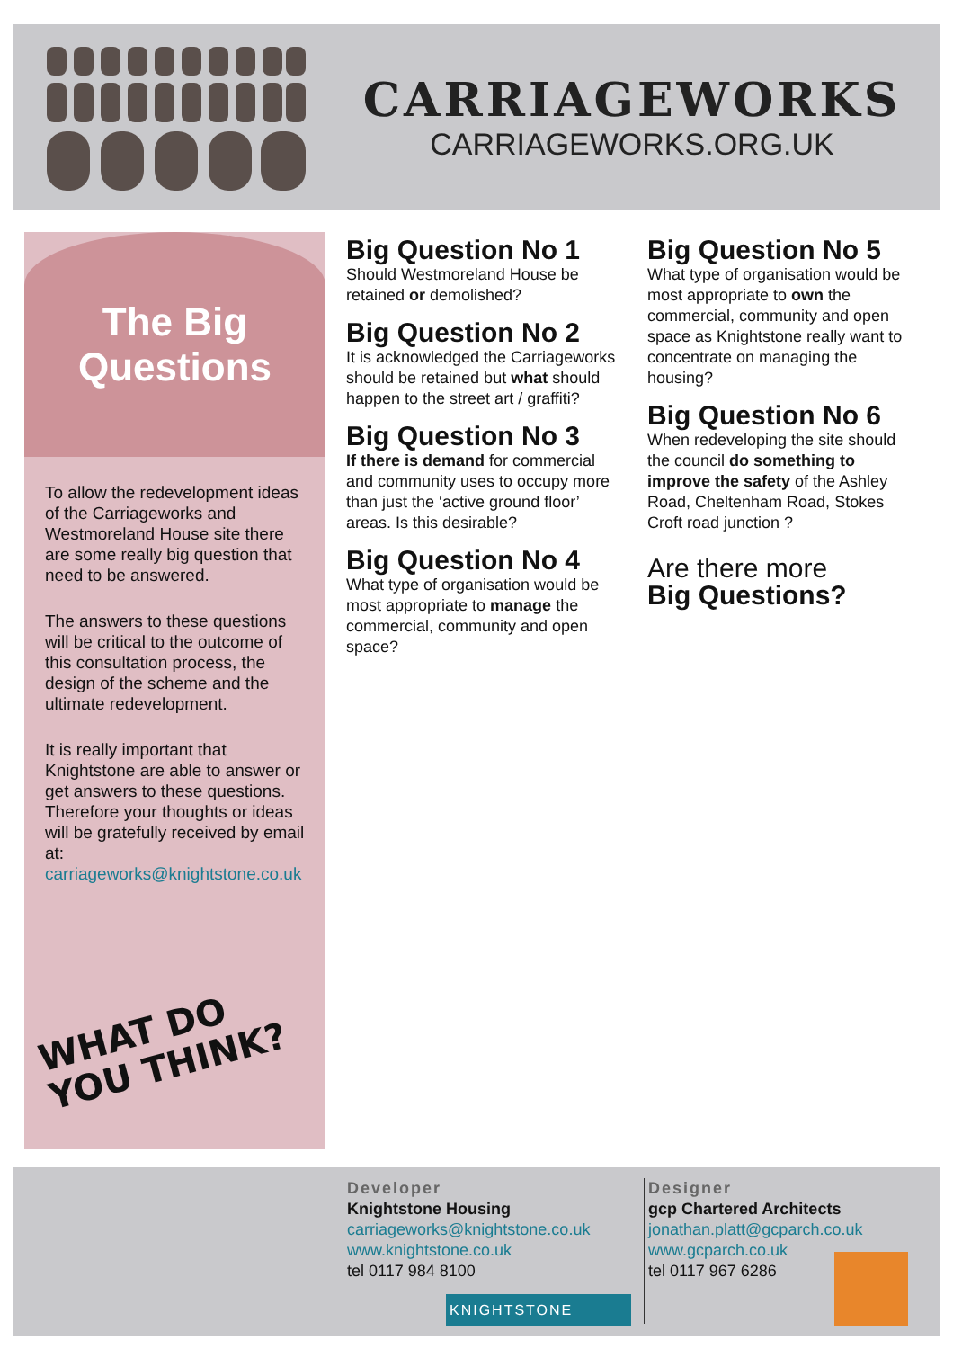CARRIAGEWORKS
CARRIAGEWORKS.ORG.UK
The Big
Questions
To allow the redevelopment ideas of the Carriageworks and Westmoreland House site there are some really big question that need to be answered.
The answers to these questions will be critical to the outcome of this consultation process, the design of the scheme and the ultimate redevelopment.
It is really important that Knightstone are able to answer or get answers to these questions. Therefore your thoughts or ideas will be gratefully received by email at: carriageworks@knightstone.co.uk
WHAT DO
YOU THINK?
Big Question No 1
Should Westmoreland House be retained or demolished?
Big Question No 2
It is acknowledged the Carriageworks should be retained but what should happen to the street art / graffiti?
Big Question No 3
If there is demand for commercial and community uses to occupy more than just the ‘active ground floor’ areas. Is this desirable?
Big Question No 4
What type of organisation would be most appropriate to manage the commercial, community and open space?
Big Question No 5
What type of organisation would be most appropriate to own the commercial, community and open space as Knightstone really want to concentrate on managing the housing?
Big Question No 6
When redeveloping the site should the council do something to improve the safety of the Ashley Road, Cheltenham Road, Stokes Croft road junction ?
Are there more
Big Questions?
Developer
Knightstone Housing
carriageworks@knightstone.co.uk
www.knightstone.co.uk
tel 0117 984 8100
KNIGHTSTONE
Designer
gcp Chartered Architects
jonathan.platt@gcparch.co.uk
www.gcparch.co.uk
tel 0117 967 6286